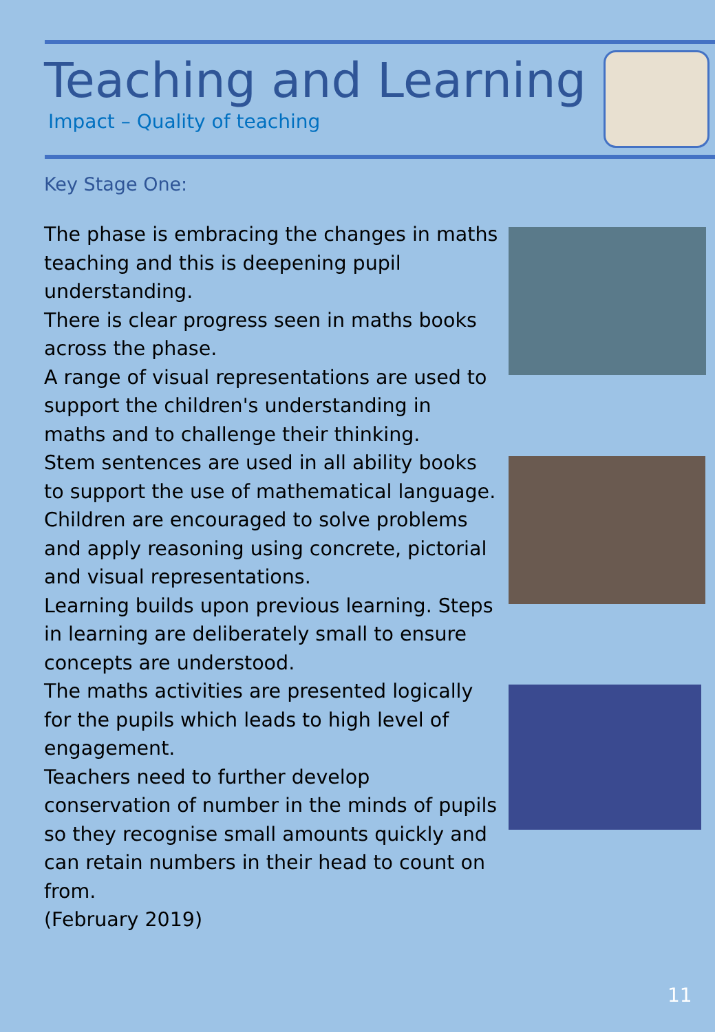Teaching and Learning
Impact – Quality of teaching
Key Stage One:
The phase is embracing the changes in maths teaching and this is deepening pupil understanding.
There is clear progress seen in maths books across the phase.
A range of visual representations are used to support the children's understanding in maths and to challenge their thinking.
Stem sentences are used in all ability books to support the use of mathematical language.
Children are encouraged to solve problems and apply reasoning using concrete, pictorial and visual representations.
Learning builds upon previous learning. Steps in learning are deliberately small to ensure concepts are understood.
The maths activities are presented logically for the pupils which leads to high level of engagement.
Teachers need to further develop conservation of number in the minds of pupils so they recognise small amounts quickly and can retain numbers in their head to count on from.
(February 2019)
11